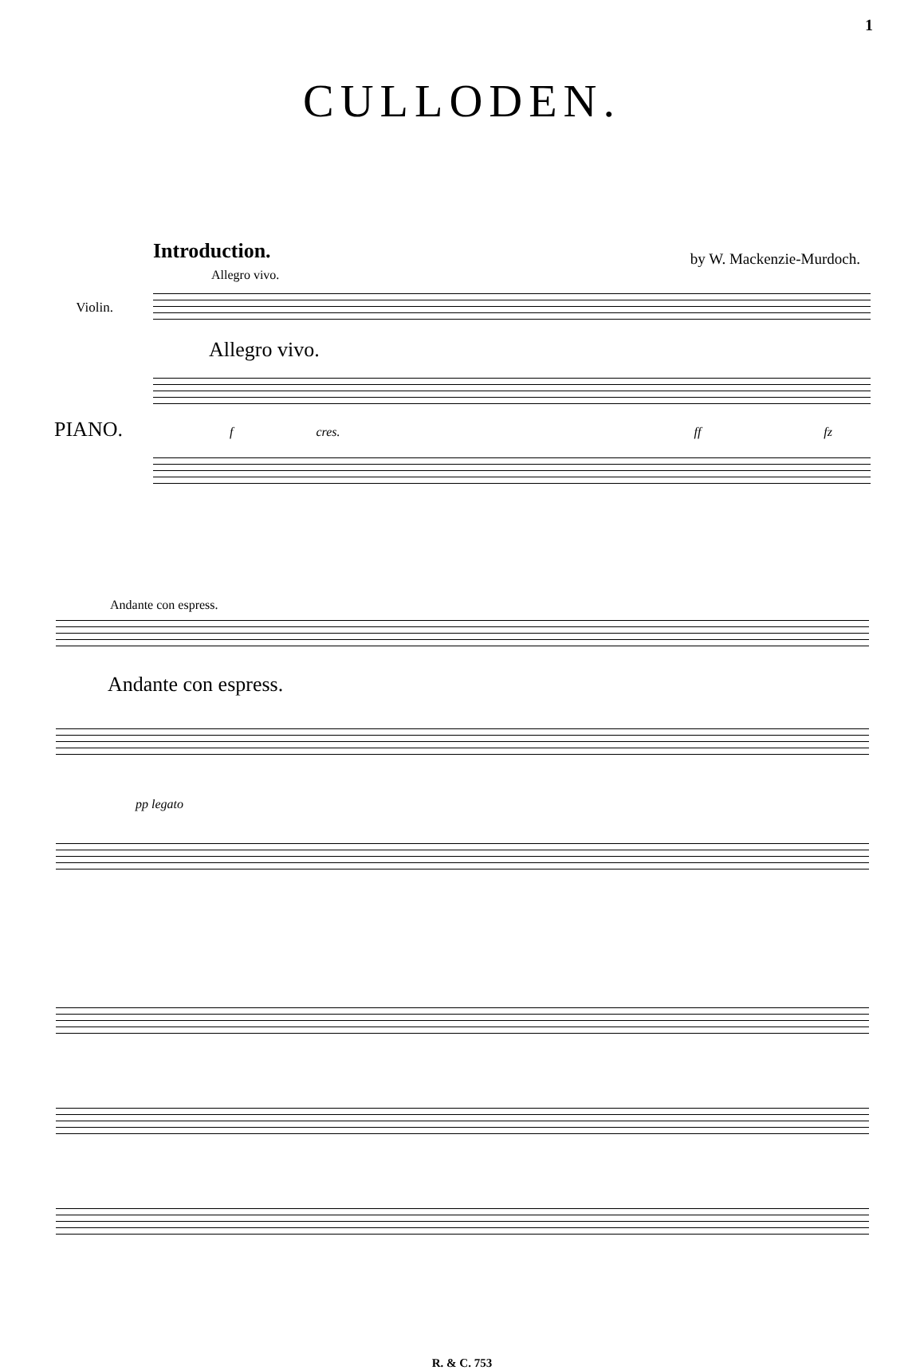1
CULLODEN.
Introduction. by W. Mackenzie-Murdoch.
Allegro vivo.
Violin.
Allegro vivo.
PIANO. f cres. ff fz
Andante con espress.
Andante con espress.
pp legato
R. & C. 753